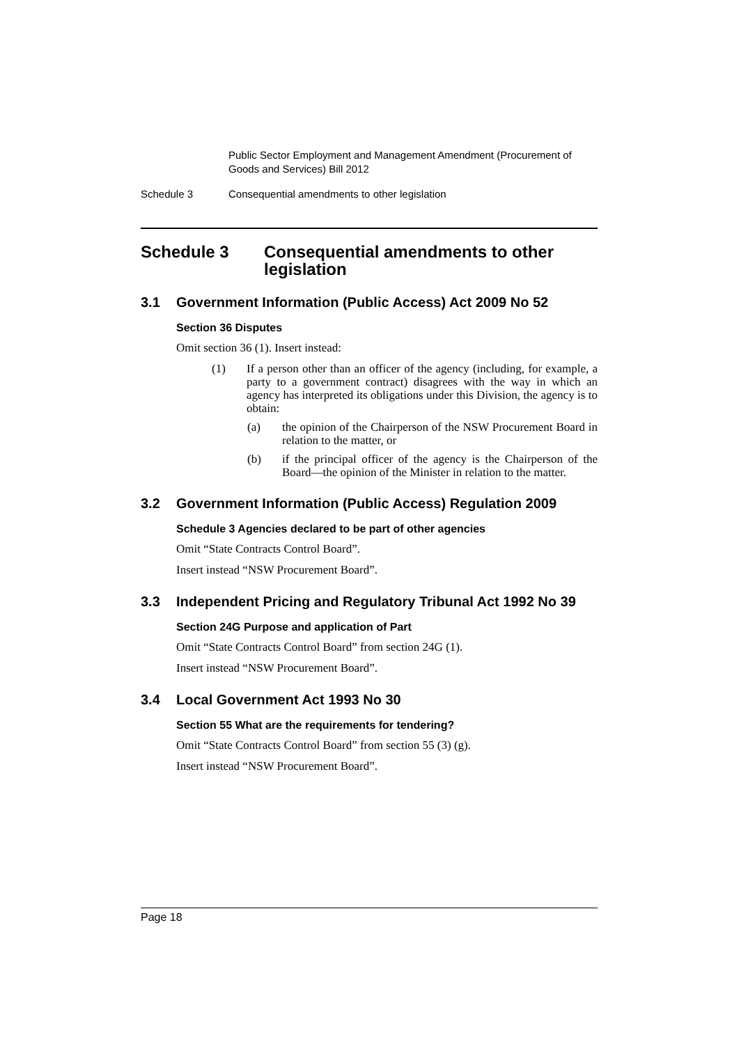Public Sector Employment and Management Amendment (Procurement of Goods and Services) Bill 2012
Schedule 3 Consequential amendments to other legislation
Schedule 3 Consequential amendments to other legislation
3.1 Government Information (Public Access) Act 2009 No 52
Section 36 Disputes
Omit section 36 (1). Insert instead:
(1) If a person other than an officer of the agency (including, for example, a party to a government contract) disagrees with the way in which an agency has interpreted its obligations under this Division, the agency is to obtain:
(a) the opinion of the Chairperson of the NSW Procurement Board in relation to the matter, or
(b) if the principal officer of the agency is the Chairperson of the Board—the opinion of the Minister in relation to the matter.
3.2 Government Information (Public Access) Regulation 2009
Schedule 3 Agencies declared to be part of other agencies
Omit “State Contracts Control Board”.
Insert instead “NSW Procurement Board”.
3.3 Independent Pricing and Regulatory Tribunal Act 1992 No 39
Section 24G Purpose and application of Part
Omit “State Contracts Control Board” from section 24G (1).
Insert instead “NSW Procurement Board”.
3.4 Local Government Act 1993 No 30
Section 55 What are the requirements for tendering?
Omit “State Contracts Control Board” from section 55 (3) (g).
Insert instead “NSW Procurement Board”.
Page 18